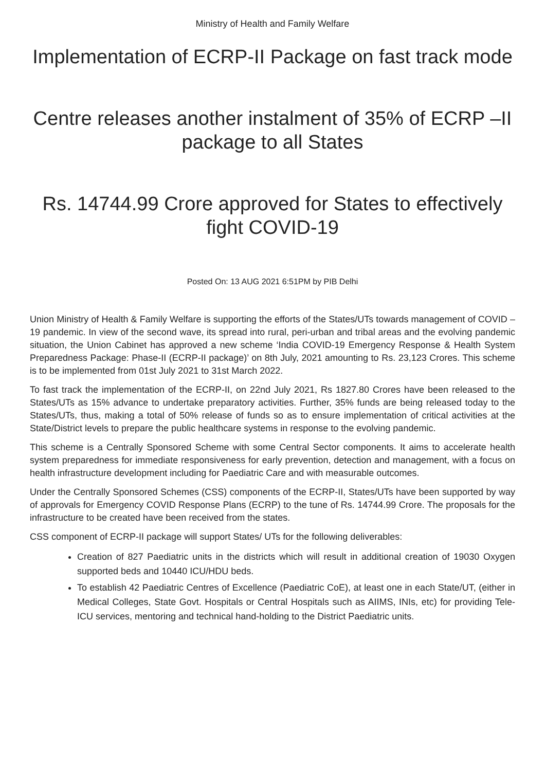Ministry of Health and Family Welfare
Implementation of ECRP-II Package on fast track mode
Centre releases another instalment of 35% of ECRP –II package to all States
Rs. 14744.99 Crore approved for States to effectively fight COVID-19
Posted On: 13 AUG 2021 6:51PM by PIB Delhi
Union Ministry of Health & Family Welfare is supporting the efforts of the States/UTs towards management of COVID – 19 pandemic. In view of the second wave, its spread into rural, peri-urban and tribal areas and the evolving pandemic situation, the Union Cabinet has approved a new scheme ‘India COVID-19 Emergency Response & Health System Preparedness Package: Phase-II (ECRP-II package)’ on 8th July, 2021 amounting to Rs. 23,123 Crores. This scheme is to be implemented from 01st July 2021 to 31st March 2022.
To fast track the implementation of the ECRP-II, on 22nd July 2021, Rs 1827.80 Crores have been released to the States/UTs as 15% advance to undertake preparatory activities. Further, 35% funds are being released today to the States/UTs, thus, making a total of 50% release of funds so as to ensure implementation of critical activities at the State/District levels to prepare the public healthcare systems in response to the evolving pandemic.
This scheme is a Centrally Sponsored Scheme with some Central Sector components. It aims to accelerate health system preparedness for immediate responsiveness for early prevention, detection and management, with a focus on health infrastructure development including for Paediatric Care and with measurable outcomes.
Under the Centrally Sponsored Schemes (CSS) components of the ECRP-II, States/UTs have been supported by way of approvals for Emergency COVID Response Plans (ECRP) to the tune of Rs. 14744.99 Crore. The proposals for the infrastructure to be created have been received from the states.
CSS component of ECRP-II package will support States/ UTs for the following deliverables:
Creation of 827 Paediatric units in the districts which will result in additional creation of 19030 Oxygen supported beds and 10440 ICU/HDU beds.
To establish 42 Paediatric Centres of Excellence (Paediatric CoE), at least one in each State/UT, (either in Medical Colleges, State Govt. Hospitals or Central Hospitals such as AIIMS, INIs, etc) for providing Tele-ICU services, mentoring and technical hand-holding to the District Paediatric units.